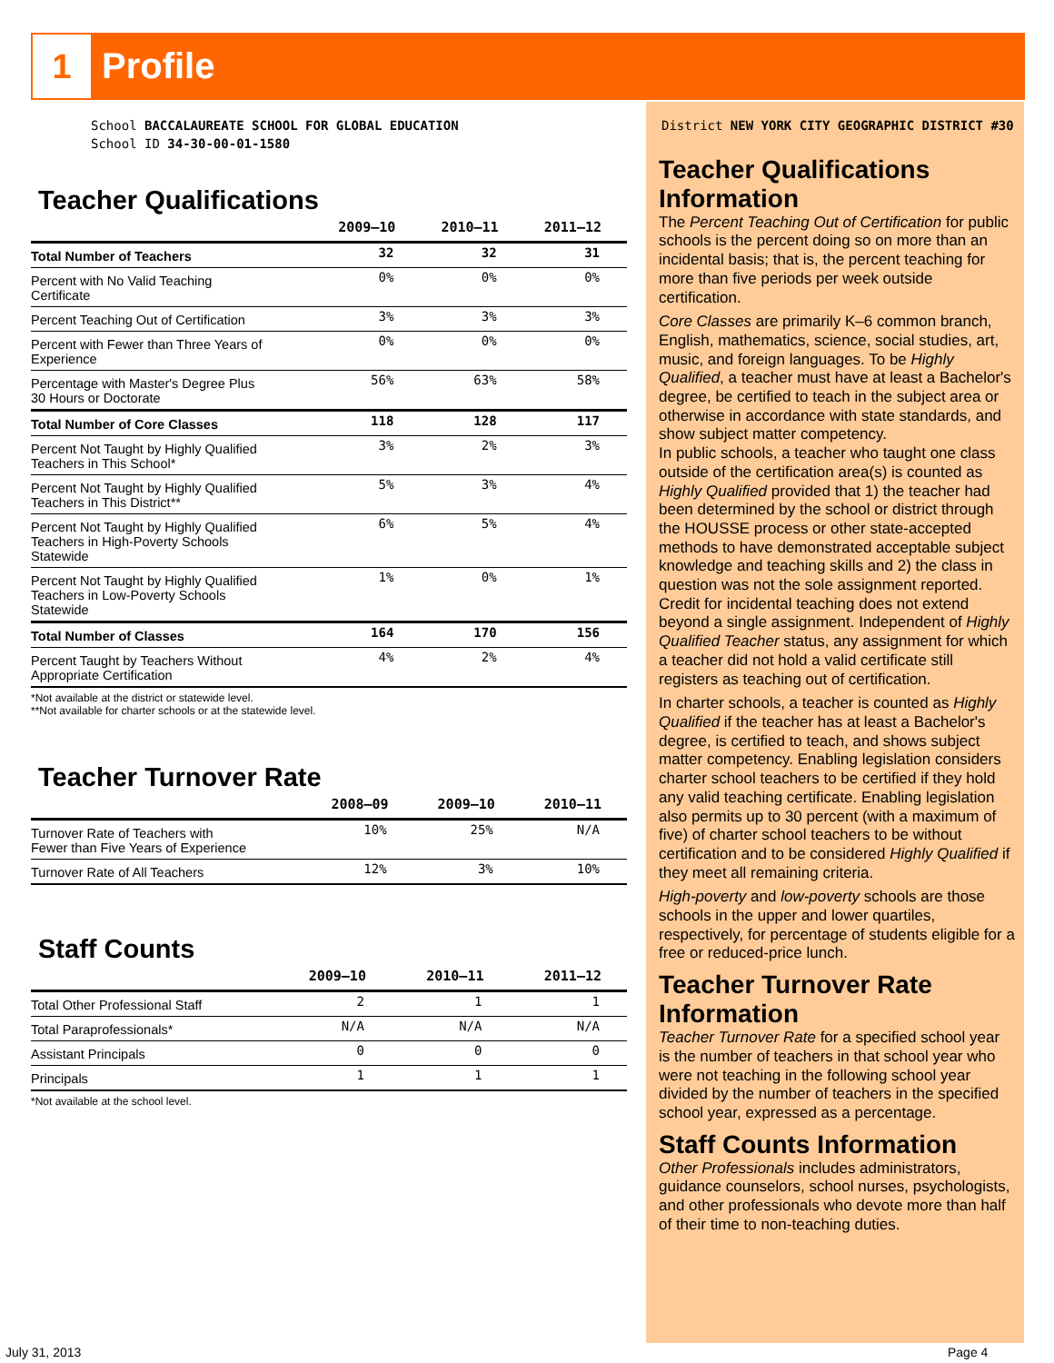1 Profile
School BACCALAUREATE SCHOOL FOR GLOBAL EDUCATION
School ID 34-30-00-01-1580
Teacher Qualifications
| | 2009–10 | 2010–11 | 2011–12 |
| --- | --- | --- | --- |
| Total Number of Teachers | 32 | 32 | 31 |
| Percent with No Valid Teaching Certificate | 0% | 0% | 0% |
| Percent Teaching Out of Certification | 3% | 3% | 3% |
| Percent with Fewer than Three Years of Experience | 0% | 0% | 0% |
| Percentage with Master's Degree Plus 30 Hours or Doctorate | 56% | 63% | 58% |
| Total Number of Core Classes | 118 | 128 | 117 |
| Percent Not Taught by Highly Qualified Teachers in This School* | 3% | 2% | 3% |
| Percent Not Taught by Highly Qualified Teachers in This District** | 5% | 3% | 4% |
| Percent Not Taught by Highly Qualified Teachers in High-Poverty Schools Statewide | 6% | 5% | 4% |
| Percent Not Taught by Highly Qualified Teachers in Low-Poverty Schools Statewide | 1% | 0% | 1% |
| Total Number of Classes | 164 | 170 | 156 |
| Percent Taught by Teachers Without Appropriate Certification | 4% | 2% | 4% |
*Not available at the district or statewide level.
**Not available for charter schools or at the statewide level.
Teacher Turnover Rate
| | 2008–09 | 2009–10 | 2010–11 |
| --- | --- | --- | --- |
| Turnover Rate of Teachers with Fewer than Five Years of Experience | 10% | 25% | N/A |
| Turnover Rate of All Teachers | 12% | 3% | 10% |
Staff Counts
| | 2009–10 | 2010–11 | 2011–12 |
| --- | --- | --- | --- |
| Total Other Professional Staff | 2 | 1 | 1 |
| Total Paraprofessionals* | N/A | N/A | N/A |
| Assistant Principals | 0 | 0 | 0 |
| Principals | 1 | 1 | 1 |
*Not available at the school level.
District NEW YORK CITY GEOGRAPHIC DISTRICT #30
Teacher Qualifications Information
The Percent Teaching Out of Certification for public schools is the percent doing so on more than an incidental basis; that is, the percent teaching for more than five periods per week outside certification.
Core Classes are primarily K–6 common branch, English, mathematics, science, social studies, art, music, and foreign languages. To be Highly Qualified, a teacher must have at least a Bachelor's degree, be certified to teach in the subject area or otherwise in accordance with state standards, and show subject matter competency.
In public schools, a teacher who taught one class outside of the certification area(s) is counted as Highly Qualified provided that 1) the teacher had been determined by the school or district through the HOUSSE process or other state-accepted methods to have demonstrated acceptable subject knowledge and teaching skills and 2) the class in question was not the sole assignment reported. Credit for incidental teaching does not extend beyond a single assignment. Independent of Highly Qualified Teacher status, any assignment for which a teacher did not hold a valid certificate still registers as teaching out of certification.
In charter schools, a teacher is counted as Highly Qualified if the teacher has at least a Bachelor's degree, is certified to teach, and shows subject matter competency. Enabling legislation considers charter school teachers to be certified if they hold any valid teaching certificate. Enabling legislation also permits up to 30 percent (with a maximum of five) of charter school teachers to be without certification and to be considered Highly Qualified if they meet all remaining criteria.
High-poverty and low-poverty schools are those schools in the upper and lower quartiles, respectively, for percentage of students eligible for a free or reduced-price lunch.
Teacher Turnover Rate Information
Teacher Turnover Rate for a specified school year is the number of teachers in that school year who were not teaching in the following school year divided by the number of teachers in the specified school year, expressed as a percentage.
Staff Counts Information
Other Professionals includes administrators, guidance counselors, school nurses, psychologists, and other professionals who devote more than half of their time to non-teaching duties.
July 31, 2013 Page 4